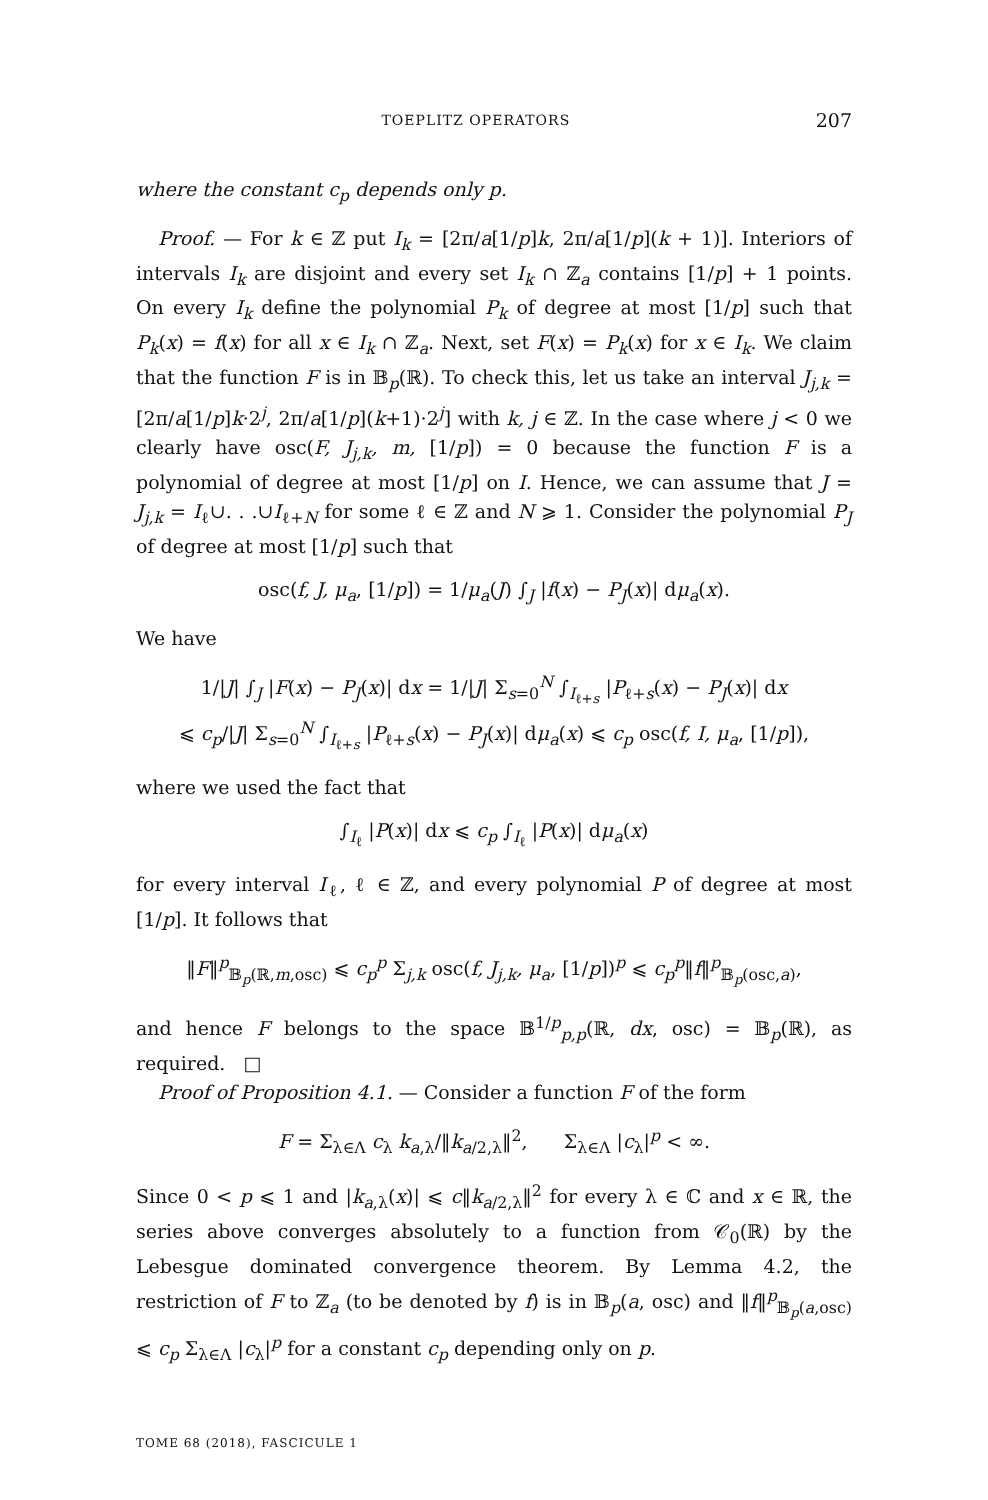TOEPLITZ OPERATORS 207
where the constant c<sub>p</sub> depends only p.
Proof. — For k ∈ ℤ put I<sub>k</sub> = [2π/a[1/p]k, 2π/a[1/p](k + 1)]. Interiors of intervals I<sub>k</sub> are disjoint and every set I<sub>k</sub> ∩ ℤ<sub>a</sub> contains [1/p] + 1 points. On every I<sub>k</sub> define the polynomial P<sub>k</sub> of degree at most [1/p] such that P<sub>k</sub>(x) = f(x) for all x ∈ I<sub>k</sub> ∩ ℤ<sub>a</sub>. Next, set F(x) = P<sub>k</sub>(x) for x ∈ I<sub>k</sub>. We claim that the function F is in 𝔹<sub>p</sub>(ℝ). To check this, let us take an interval J<sub>j,k</sub> = [2π/a[1/p]k·2<sup>j</sup>, 2π/a[1/p](k+1)·2<sup>j</sup>] with k, j ∈ ℤ. In the case where j < 0 we clearly have osc(F, J<sub>j,k</sub>, m, [1/p]) = 0 because the function F is a polynomial of degree at most [1/p] on I. Hence, we can assume that J = J<sub>j,k</sub> = I<sub>ℓ</sub>∪. . .∪I<sub>ℓ+N</sub> for some ℓ ∈ ℤ and N ⩾ 1. Consider the polynomial P<sub>J</sub> of degree at most [1/p] such that
osc(f, J, μ<sub>a</sub>, [1/p]) = 1/μ<sub>a</sub>(J) ∫<sub>J</sub> |f(x) − P<sub>J</sub>(x)| dμ<sub>a</sub>(x).
We have
1/|J| ∫<sub>J</sub> |F(x) − P<sub>J</sub>(x)| dx = 1/|J| Σ<sub>s=0</sub><sup>N</sup> ∫<sub>I<sub>ℓ+s</sub></sub> |P<sub>ℓ+s</sub>(x) − P<sub>J</sub>(x)| dx
⩽ c<sub>p</sub>/|J| Σ<sub>s=0</sub><sup>N</sup> ∫<sub>I<sub>ℓ+s</sub></sub> |P<sub>ℓ+s</sub>(x) − P<sub>J</sub>(x)| dμ<sub>a</sub>(x) ⩽ c<sub>p</sub> osc(f, I, μ<sub>a</sub>, [1/p]),
where we used the fact that
∫<sub>I<sub>ℓ</sub></sub> |P(x)| dx ⩽ c<sub>p</sub> ∫<sub>I<sub>ℓ</sub></sub> |P(x)| dμ<sub>a</sub>(x)
for every interval I<sub>ℓ</sub>, ℓ ∈ ℤ, and every polynomial P of degree at most [1/p]. It follows that
‖F‖<sup>p</sup><sub>𝔹<sub>p</sub>(ℝ,m,osc)</sub> ⩽ c<sub>p</sub><sup>p</sup> Σ<sub>j,k</sub> osc(f, J<sub>j,k</sub>, μ<sub>a</sub>, [1/p])<sup>p</sup> ⩽ c<sub>p</sub><sup>p</sup>‖f‖<sup>p</sup><sub>𝔹<sub>p</sub>(osc,a)</sub>,
and hence F belongs to the space 𝔹<sup>1/p</sup><sub>p,p</sub>(ℝ, dx, osc) = 𝔹<sub>p</sub>(ℝ), as required. □
Proof of Proposition 4.1. — Consider a function F of the form
F = Σ<sub>λ∈Λ</sub> c<sub>λ</sub> k<sub>a,λ</sub>/‖k<sub>a/2,λ</sub>‖<sup>2</sup>, Σ<sub>λ∈Λ</sub> |c<sub>λ</sub>|<sup>p</sup> < ∞.
Since 0 < p ⩽ 1 and |k<sub>a,λ</sub>(x)| ⩽ c‖k<sub>a/2,λ</sub>‖<sup>2</sup> for every λ ∈ ℂ and x ∈ ℝ, the series above converges absolutely to a function from 𝒞<sub>0</sub>(ℝ) by the Lebesgue dominated convergence theorem. By Lemma 4.2, the restriction of F to ℤ<sub>a</sub> (to be denoted by f) is in 𝔹<sub>p</sub>(a, osc) and ‖f‖<sup>p</sup><sub>𝔹<sub>p</sub>(a,osc)</sub> ⩽ c<sub>p</sub> Σ<sub>λ∈Λ</sub> |c<sub>λ</sub>|<sup>p</sup> for a constant c<sub>p</sub> depending only on p.
TOME 68 (2018), FASCICULE 1